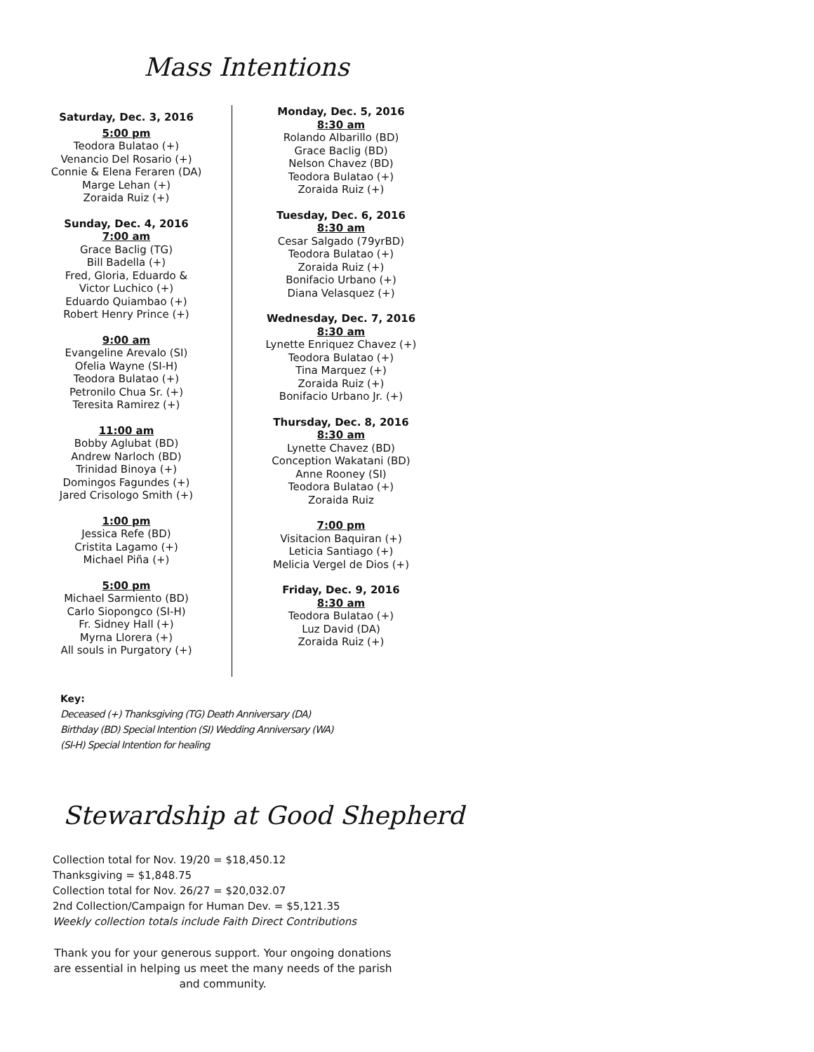Mass Intentions
Saturday, Dec. 3, 2016
5:00 pm
Teodora Bulatao (+)
Venancio Del Rosario (+)
Connie & Elena Feraren (DA)
Marge Lehan (+)
Zoraida Ruiz (+)
Sunday, Dec. 4, 2016
7:00 am
Grace Baclig (TG)
Bill Badella (+)
Fred, Gloria, Eduardo &
Victor Luchico (+)
Eduardo Quiambao (+)
Robert Henry Prince (+)
9:00 am
Evangeline Arevalo (SI)
Ofelia Wayne (SI-H)
Teodora Bulatao (+)
Petronilo Chua Sr. (+)
Teresita Ramirez (+)
11:00 am
Bobby Aglubat (BD)
Andrew Narloch (BD)
Trinidad Binoya (+)
Domingos Fagundes (+)
Jared Crisologo Smith (+)
1:00 pm
Jessica Refe (BD)
Cristita Lagamo (+)
Michael Piña (+)
5:00 pm
Michael Sarmiento (BD)
Carlo Siopongco (SI-H)
Fr. Sidney Hall (+)
Myrna Llorera (+)
All souls in Purgatory (+)
Monday, Dec. 5, 2016
8:30 am
Rolando Albarillo (BD)
Grace Baclig (BD)
Nelson Chavez (BD)
Teodora Bulatao (+)
Zoraida Ruiz (+)
Tuesday, Dec. 6, 2016
8:30 am
Cesar Salgado (79yrBD)
Teodora Bulatao (+)
Zoraida Ruiz (+)
Bonifacio Urbano (+)
Diana Velasquez (+)
Wednesday, Dec. 7, 2016
8:30 am
Lynette Enriquez Chavez (+)
Teodora Bulatao (+)
Tina Marquez (+)
Zoraida Ruiz (+)
Bonifacio Urbano Jr. (+)
Thursday, Dec. 8, 2016
8:30 am
Lynette Chavez (BD)
Conception Wakatani (BD)
Anne Rooney (SI)
Teodora Bulatao (+)
Zoraida Ruiz
7:00 pm
Visitacion Baquiran (+)
Leticia Santiago (+)
Melicia Vergel de Dios (+)
Friday, Dec. 9, 2016
8:30 am
Teodora Bulatao (+)
Luz David (DA)
Zoraida Ruiz (+)
Key:
Deceased (+) Thanksgiving (TG) Death Anniversary (DA)
Birthday (BD) Special Intention (SI) Wedding Anniversary (WA)
(SI-H) Special Intention for healing
Stewardship at Good Shepherd
Collection total for Nov. 19/20 = $18,450.12
Thanksgiving = $1,848.75
Collection total for Nov. 26/27 = $20,032.07
2nd Collection/Campaign for Human Dev. = $5,121.35
Weekly collection totals include Faith Direct Contributions
Thank you for your generous support. Your ongoing donations are essential in helping us meet the many needs of the parish and community.